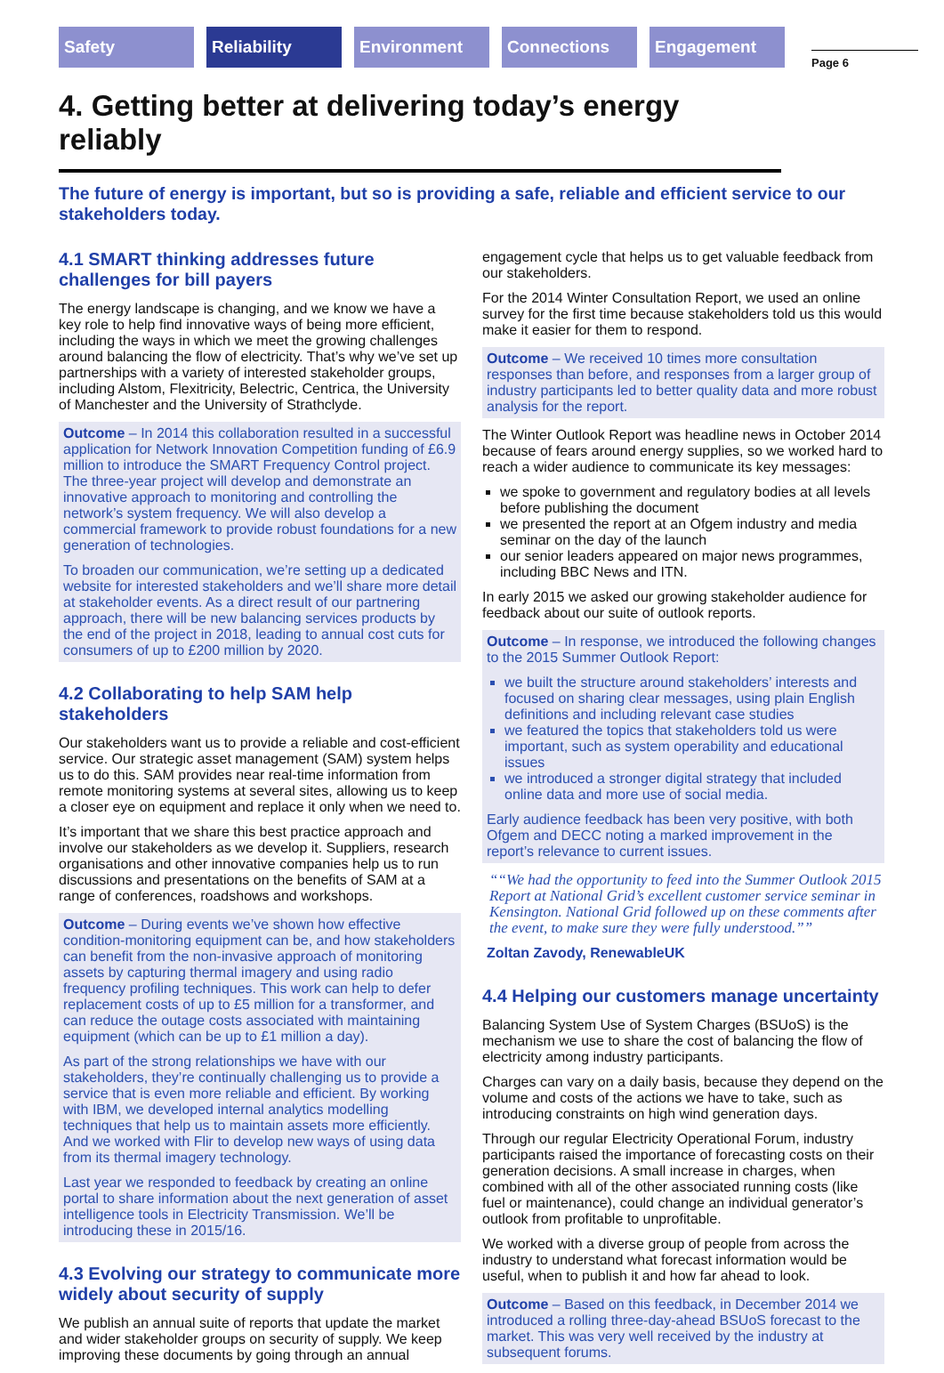Safety Reliability Environment Connections Engagement Page 6
4. Getting better at delivering today’s energy reliably
The future of energy is important, but so is providing a safe, reliable and efficient service to our stakeholders today.
4.1 SMART thinking addresses future challenges for bill payers
The energy landscape is changing, and we know we have a key role to help find innovative ways of being more efficient, including the ways in which we meet the growing challenges around balancing the flow of electricity. That’s why we’ve set up partnerships with a variety of interested stakeholder groups, including Alstom, Flexitricity, Belectric, Centrica, the University of Manchester and the University of Strathclyde.
Outcome – In 2014 this collaboration resulted in a successful application for Network Innovation Competition funding of £6.9 million to introduce the SMART Frequency Control project. The three-year project will develop and demonstrate an innovative approach to monitoring and controlling the network’s system frequency. We will also develop a commercial framework to provide robust foundations for a new generation of technologies.
To broaden our communication, we’re setting up a dedicated website for interested stakeholders and we’ll share more detail at stakeholder events. As a direct result of our partnering approach, there will be new balancing services products by the end of the project in 2018, leading to annual cost cuts for consumers of up to £200 million by 2020.
4.2 Collaborating to help SAM help stakeholders
Our stakeholders want us to provide a reliable and cost-efficient service. Our strategic asset management (SAM) system helps us to do this. SAM provides near real-time information from remote monitoring systems at several sites, allowing us to keep a closer eye on equipment and replace it only when we need to.
It’s important that we share this best practice approach and involve our stakeholders as we develop it. Suppliers, research organisations and other innovative companies help us to run discussions and presentations on the benefits of SAM at a range of conferences, roadshows and workshops.
Outcome – During events we’ve shown how effective condition-monitoring equipment can be, and how stakeholders can benefit from the non-invasive approach of monitoring assets by capturing thermal imagery and using radio frequency profiling techniques. This work can help to defer replacement costs of up to £5 million for a transformer, and can reduce the outage costs associated with maintaining equipment (which can be up to £1 million a day).
As part of the strong relationships we have with our stakeholders, they’re continually challenging us to provide a service that is even more reliable and efficient. By working with IBM, we developed internal analytics modelling techniques that help us to maintain assets more efficiently. And we worked with Flir to develop new ways of using data from its thermal imagery technology.
Last year we responded to feedback by creating an online portal to share information about the next generation of asset intelligence tools in Electricity Transmission. We’ll be introducing these in 2015/16.
4.3 Evolving our strategy to communicate more widely about security of supply
We publish an annual suite of reports that update the market and wider stakeholder groups on security of supply. We keep improving these documents by going through an annual
engagement cycle that helps us to get valuable feedback from our stakeholders.
For the 2014 Winter Consultation Report, we used an online survey for the first time because stakeholders told us this would make it easier for them to respond.
Outcome – We received 10 times more consultation responses than before, and responses from a larger group of industry participants led to better quality data and more robust analysis for the report.
The Winter Outlook Report was headline news in October 2014 because of fears around energy supplies, so we worked hard to reach a wider audience to communicate its key messages:
we spoke to government and regulatory bodies at all levels before publishing the document
we presented the report at an Ofgem industry and media seminar on the day of the launch
our senior leaders appeared on major news programmes, including BBC News and ITN.
In early 2015 we asked our growing stakeholder audience for feedback about our suite of outlook reports.
Outcome – In response, we introduced the following changes to the 2015 Summer Outlook Report:
we built the structure around stakeholders’ interests and focused on sharing clear messages, using plain English definitions and including relevant case studies
we featured the topics that stakeholders told us were important, such as system operability and educational issues
we introduced a stronger digital strategy that included online data and more use of social media.
Early audience feedback has been very positive, with both Ofgem and DECC noting a marked improvement in the report’s relevance to current issues.
“We had the opportunity to feed into the Summer Outlook 2015 Report at National Grid’s excellent customer service seminar in Kensington. National Grid followed up on these comments after the event, to make sure they were fully understood.”
Zoltan Zavody, RenewableUK
4.4 Helping our customers manage uncertainty
Balancing System Use of System Charges (BSUoS) is the mechanism we use to share the cost of balancing the flow of electricity among industry participants.
Charges can vary on a daily basis, because they depend on the volume and costs of the actions we have to take, such as introducing constraints on high wind generation days.
Through our regular Electricity Operational Forum, industry participants raised the importance of forecasting costs on their generation decisions. A small increase in charges, when combined with all of the other associated running costs (like fuel or maintenance), could change an individual generator’s outlook from profitable to unprofitable.
We worked with a diverse group of people from across the industry to understand what forecast information would be useful, when to publish it and how far ahead to look.
Outcome – Based on this feedback, in December 2014 we introduced a rolling three-day-ahead BSUoS forecast to the market. This was very well received by the industry at subsequent forums.